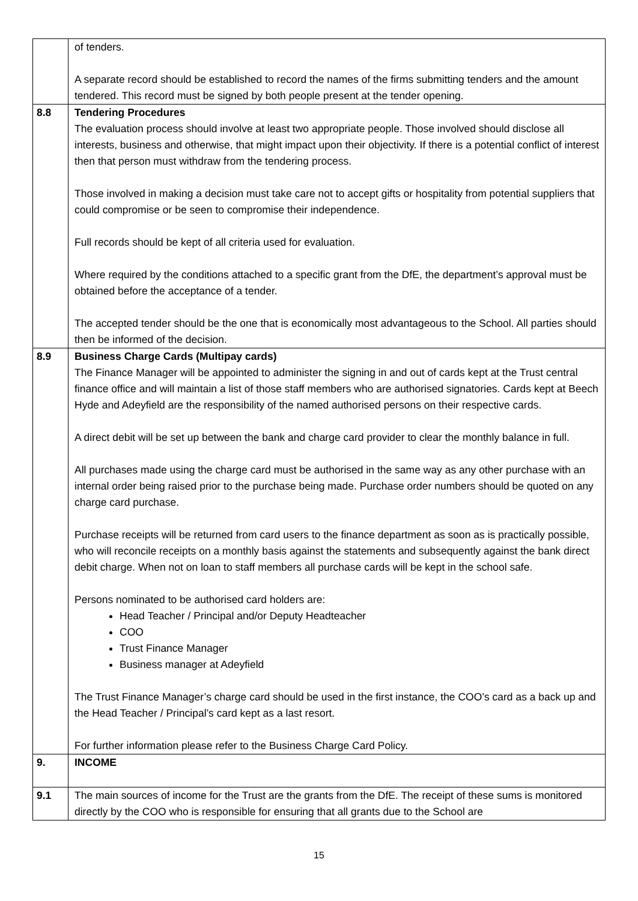| | of tenders. A separate record should be established to record the names of the firms submitting tenders and the amount tendered. This record must be signed by both people present at the tender opening. |
| 8.8 | Tendering Procedures The evaluation process should involve at least two appropriate people. Those involved should disclose all interests, business and otherwise, that might impact upon their objectivity. If there is a potential conflict of interest then that person must withdraw from the tendering process. Those involved in making a decision must take care not to accept gifts or hospitality from potential suppliers that could compromise or be seen to compromise their independence. Full records should be kept of all criteria used for evaluation. Where required by the conditions attached to a specific grant from the DfE, the department’s approval must be obtained before the acceptance of a tender. The accepted tender should be the one that is economically most advantageous to the School. All parties should then be informed of the decision. |
| 8.9 | Business Charge Cards (Multipay cards) The Finance Manager will be appointed to administer the signing in and out of cards kept at the Trust central finance office and will maintain a list of those staff members who are authorised signatories. Cards kept at Beech Hyde and Adeyfield are the responsibility of the named authorised persons on their respective cards. A direct debit will be set up between the bank and charge card provider to clear the monthly balance in full. All purchases made using the charge card must be authorised in the same way as any other purchase with an internal order being raised prior to the purchase being made. Purchase order numbers should be quoted on any charge card purchase. Purchase receipts will be returned from card users to the finance department as soon as is practically possible, who will reconcile receipts on a monthly basis against the statements and subsequently against the bank direct debit charge. When not on loan to staff members all purchase cards will be kept in the school safe. Persons nominated to be authorised card holders are: Head Teacher / Principal and/or Deputy Headteacher COO Trust Finance Manager Business manager at Adeyfield The Trust Finance Manager’s charge card should be used in the first instance, the COO’s card as a back up and the Head Teacher / Principal’s card kept as a last resort. For further information please refer to the Business Charge Card Policy. |
| 9. | INCOME |
| 9.1 | The main sources of income for the Trust are the grants from the DfE. The receipt of these sums is monitored directly by the COO who is responsible for ensuring that all grants due to the School are |
15